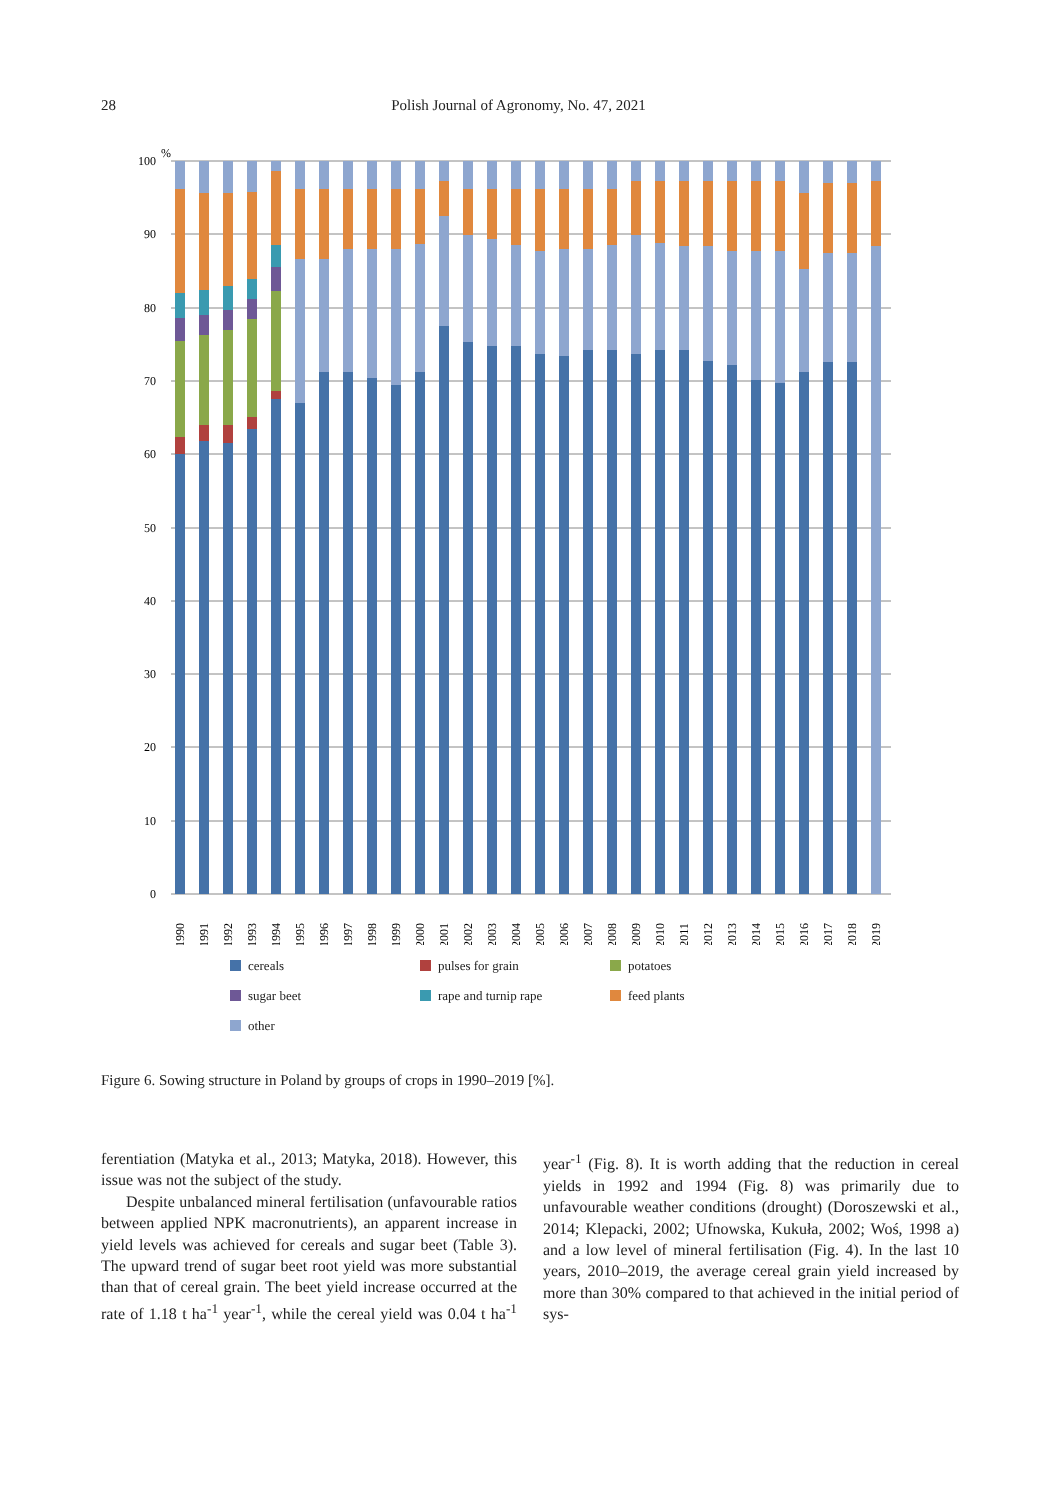28 Polish Journal of Agronomy, No. 47, 2021
%
0
10
20
30
40
50
60
70
80
90
100
1990
1991
1992
1993
1994
1995
1996
1997
1998
1999
2000
2001
2002
2003
2004
2005
2006
2007
2008
2009
2010
2011
2012
2013
2014
2015
2016
2017
2018
2019
cereals pulses for grain potatoes sugar beet rape and turnip rape feed plants other
Figure 6. Sowing structure in Poland by groups of crops in 1990–2019 [%].
ferentiation (Matyka et al., 2013; Matyka, 2018). However, this issue was not the subject of the study.
Despite unbalanced mineral fertilisation (unfavourable ratios between applied NPK macronutrients), an apparent increase in yield levels was achieved for cereals and sugar beet (Table 3). The upward trend of sugar beet root yield was more substantial than that of cereal grain. The beet yield increase occurred at the rate of 1.18 t ha<sup>-1</sup> year<sup>-1</sup>, while the cereal yield was 0.04 t ha<sup>-1</sup> year<sup>-1</sup> (Fig. 8). It is worth adding that the reduction in cereal yields in 1992 and 1994 (Fig. 8) was primarily due to unfavourable weather conditions (drought) (Doroszewski et al., 2014; Klepacki, 2002; Ufnowska, Kukuła, 2002; Woś, 1998 a) and a low level of mineral fertilisation (Fig. 4). In the last 10 years, 2010–2019, the average cereal grain yield increased by more than 30% compared to that achieved in the initial period of sys-